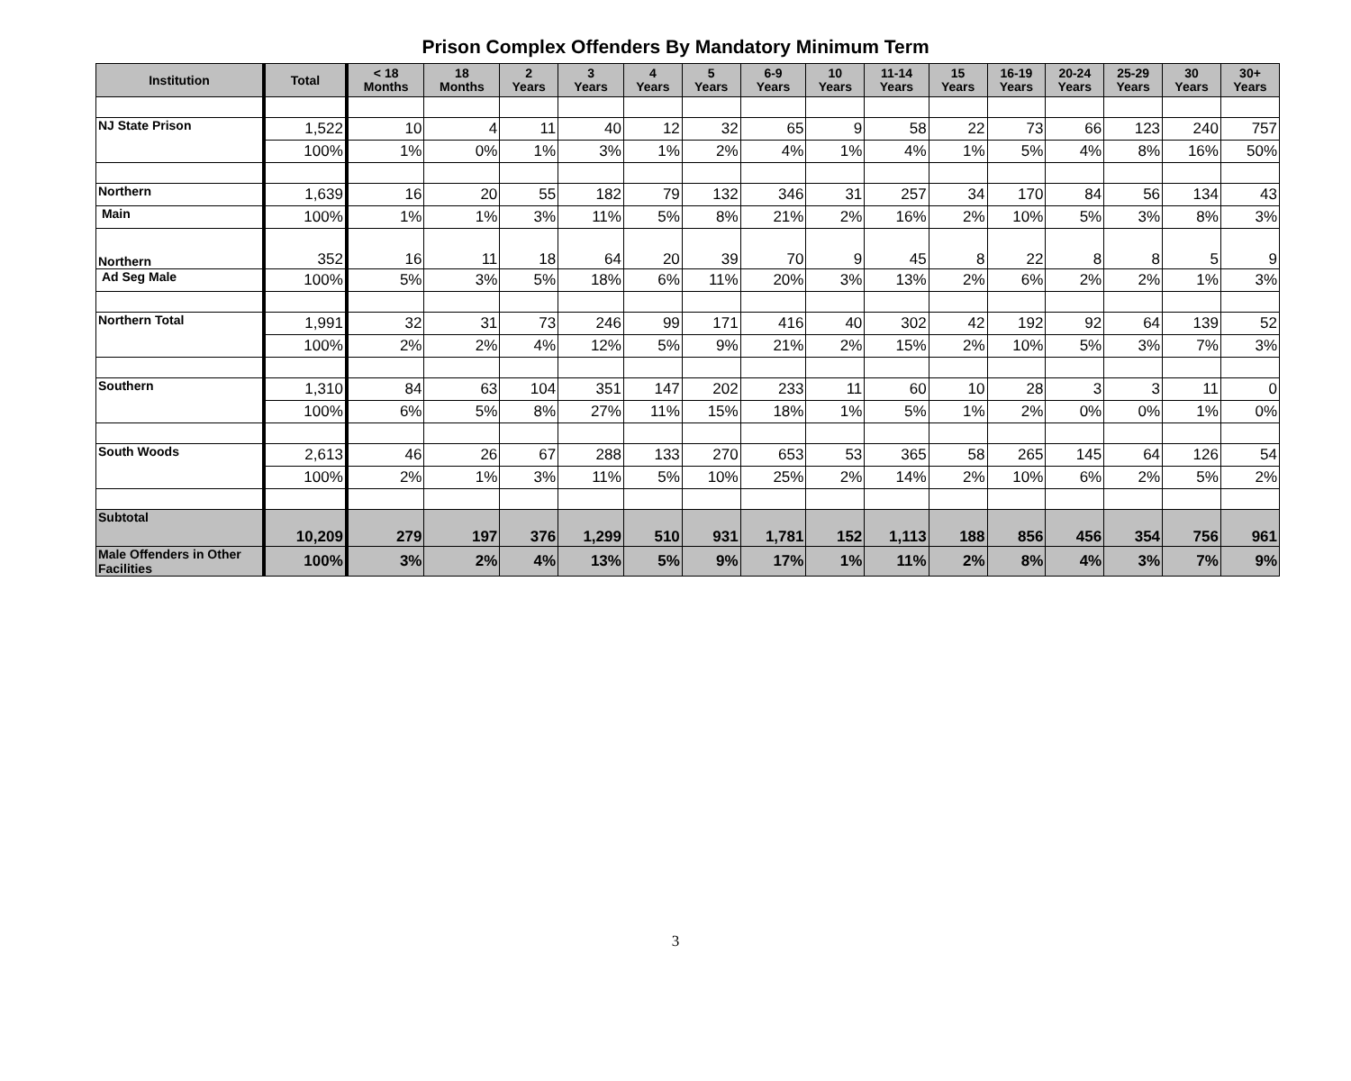Prison Complex Offenders By Mandatory Minimum Term
| Institution | Total | < 18 Months | 18 Months | 2 Years | 3 Years | 4 Years | 5 Years | 6-9 Years | 10 Years | 11-14 Years | 15 Years | 16-19 Years | 20-24 Years | 25-29 Years | 30 Years | 30+ Years |
| --- | --- | --- | --- | --- | --- | --- | --- | --- | --- | --- | --- | --- | --- | --- | --- | --- |
| NJ State Prison | 1,522 | 10 | 4 | 11 | 40 | 12 | 32 | 65 | 9 | 58 | 22 | 73 | 66 | 123 | 240 | 757 |
| | 100% | 1% | 0% | 1% | 3% | 1% | 2% | 4% | 1% | 4% | 1% | 5% | 4% | 8% | 16% | 50% |
| Northern | 1,639 | 16 | 20 | 55 | 182 | 79 | 132 | 346 | 31 | 257 | 34 | 170 | 84 | 56 | 134 | 43 |
| Main | 100% | 1% | 1% | 3% | 11% | 5% | 8% | 21% | 2% | 16% | 2% | 10% | 5% | 3% | 8% | 3% |
| Northern | 352 | 16 | 11 | 18 | 64 | 20 | 39 | 70 | 9 | 45 | 8 | 22 | 8 | 8 | 5 | 9 |
| Ad Seg Male | 100% | 5% | 3% | 5% | 18% | 6% | 11% | 20% | 3% | 13% | 2% | 6% | 2% | 2% | 1% | 3% |
| Northern Total | 1,991 | 32 | 31 | 73 | 246 | 99 | 171 | 416 | 40 | 302 | 42 | 192 | 92 | 64 | 139 | 52 |
| | 100% | 2% | 2% | 4% | 12% | 5% | 9% | 21% | 2% | 15% | 2% | 10% | 5% | 3% | 7% | 3% |
| Southern | 1,310 | 84 | 63 | 104 | 351 | 147 | 202 | 233 | 11 | 60 | 10 | 28 | 3 | 3 | 11 | 0 |
| | 100% | 6% | 5% | 8% | 27% | 11% | 15% | 18% | 1% | 5% | 1% | 2% | 0% | 0% | 1% | 0% |
| South Woods | 2,613 | 46 | 26 | 67 | 288 | 133 | 270 | 653 | 53 | 365 | 58 | 265 | 145 | 64 | 126 | 54 |
| | 100% | 2% | 1% | 3% | 11% | 5% | 10% | 25% | 2% | 14% | 2% | 10% | 6% | 2% | 5% | 2% |
| Subtotal | 10,209 | 279 | 197 | 376 | 1,299 | 510 | 931 | 1,781 | 152 | 1,113 | 188 | 856 | 456 | 354 | 756 | 961 |
| Male Offenders in Other Facilities | 100% | 3% | 2% | 4% | 13% | 5% | 9% | 17% | 1% | 11% | 2% | 8% | 4% | 3% | 7% | 9% |
3